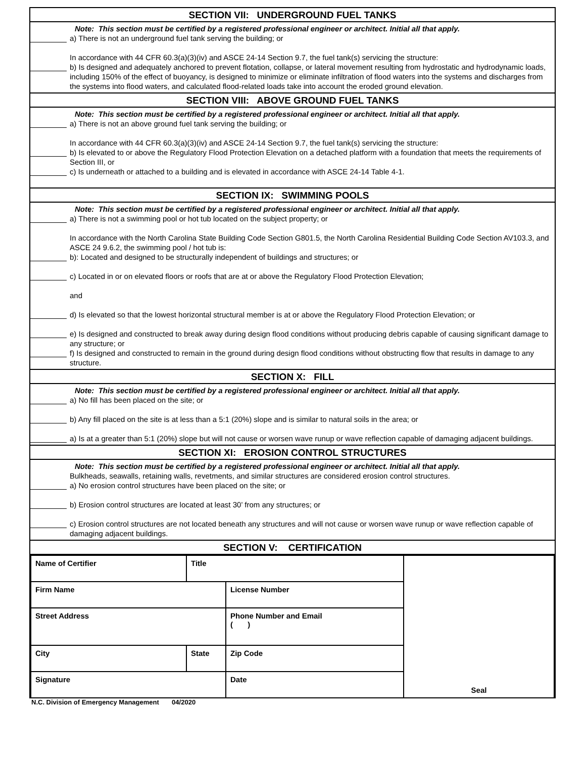SECTION VII: UNDERGROUND FUEL TANKS
Note: This section must be certified by a registered professional engineer or architect. Initial all that apply.
a) There is not an underground fuel tank serving the building; or
In accordance with 44 CFR 60.3(a)(3)(iv) and ASCE 24-14 Section 9.7, the fuel tank(s) servicing the structure:
b) Is designed and adequately anchored to prevent flotation, collapse, or lateral movement resulting from hydrostatic and hydrodynamic loads, including 150% of the effect of buoyancy, is designed to minimize or eliminate infiltration of flood waters into the systems and discharges from the systems into flood waters, and calculated flood-related loads take into account the eroded ground elevation.
SECTION VIII: ABOVE GROUND FUEL TANKS
Note: This section must be certified by a registered professional engineer or architect. Initial all that apply.
a) There is not an above ground fuel tank serving the building; or
In accordance with 44 CFR 60.3(a)(3)(iv) and ASCE 24-14 Section 9.7, the fuel tank(s) servicing the structure:
b) Is elevated to or above the Regulatory Flood Protection Elevation on a detached platform with a foundation that meets the requirements of Section III, or
c) Is underneath or attached to a building and is elevated in accordance with ASCE 24-14 Table 4-1.
SECTION IX: SWIMMING POOLS
Note: This section must be certified by a registered professional engineer or architect. Initial all that apply.
a) There is not a swimming pool or hot tub located on the subject property; or
In accordance with the North Carolina State Building Code Section G801.5, the North Carolina Residential Building Code Section AV103.3, and ASCE 24 9.6.2, the swimming pool / hot tub is:
b): Located and designed to be structurally independent of buildings and structures; or
c) Located in or on elevated floors or roofs that are at or above the Regulatory Flood Protection Elevation;
and
d) Is elevated so that the lowest horizontal structural member is at or above the Regulatory Flood Protection Elevation; or
e) Is designed and constructed to break away during design flood conditions without producing debris capable of causing significant damage to any structure; or
f) Is designed and constructed to remain in the ground during design flood conditions without obstructing flow that results in damage to any structure.
SECTION X: FILL
Note: This section must be certified by a registered professional engineer or architect. Initial all that apply.
a) No fill has been placed on the site; or
b) Any fill placed on the site is at less than a 5:1 (20%) slope and is similar to natural soils in the area; or
a) Is at a greater than 5:1 (20%) slope but will not cause or worsen wave runup or wave reflection capable of damaging adjacent buildings.
SECTION XI: EROSION CONTROL STRUCTURES
Note: This section must be certified by a registered professional engineer or architect. Initial all that apply.
Bulkheads, seawalls, retaining walls, revetments, and similar structures are considered erosion control structures.
a) No erosion control structures have been placed on the site; or
b) Erosion control structures are located at least 30’ from any structures; or
c) Erosion control structures are not located beneath any structures and will not cause or worsen wave runup or wave reflection capable of damaging adjacent buildings.
SECTION V: CERTIFICATION
| Name of Certifier | Title | | Seal |
| Firm Name | | License Number | |
| Street Address | | Phone Number and Email ( ) | |
| City | State | Zip Code | |
| Signature | | Date | |
N.C. Division of Emergency Management 04/2020